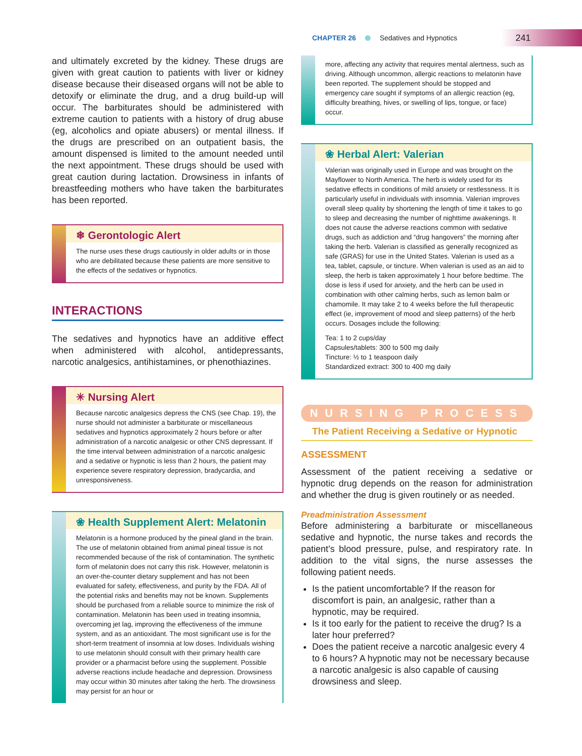CHAPTER 26 Sedatives and Hypnotics 241
and ultimately excreted by the kidney. These drugs are given with great caution to patients with liver or kidney disease because their diseased organs will not be able to detoxify or eliminate the drug, and a drug build-up will occur. The barbiturates should be administered with extreme caution to patients with a history of drug abuse (eg, alcoholics and opiate abusers) or mental illness. If the drugs are prescribed on an outpatient basis, the amount dispensed is limited to the amount needed until the next appointment. These drugs should be used with great caution during lactation. Drowsiness in infants of breastfeeding mothers who have taken the barbiturates has been reported.
❄ Gerontologic Alert
The nurse uses these drugs cautiously in older adults or in those who are debilitated because these patients are more sensitive to the effects of the sedatives or hypnotics.
INTERACTIONS
The sedatives and hypnotics have an additive effect when administered with alcohol, antidepressants, narcotic analgesics, antihistamines, or phenothiazines.
✳ Nursing Alert
Because narcotic analgesics depress the CNS (see Chap. 19), the nurse should not administer a barbiturate or miscellaneous sedatives and hypnotics approximately 2 hours before or after administration of a narcotic analgesic or other CNS depressant. If the time interval between administration of a narcotic analgesic and a sedative or hypnotic is less than 2 hours, the patient may experience severe respiratory depression, bradycardia, and unresponsiveness.
❀ Health Supplement Alert: Melatonin
Melatonin is a hormone produced by the pineal gland in the brain. The use of melatonin obtained from animal pineal tissue is not recommended because of the risk of contamination. The synthetic form of melatonin does not carry this risk. However, melatonin is an over-the-counter dietary supplement and has not been evaluated for safety, effectiveness, and purity by the FDA. All of the potential risks and benefits may not be known. Supplements should be purchased from a reliable source to minimize the risk of contamination. Melatonin has been used in treating insomnia, overcoming jet lag, improving the effectiveness of the immune system, and as an antioxidant. The most significant use is for the short-term treatment of insomnia at low doses. Individuals wishing to use melatonin should consult with their primary health care provider or a pharmacist before using the supplement. Possible adverse reactions include headache and depression. Drowsiness may occur within 30 minutes after taking the herb. The drowsiness may persist for an hour or
more, affecting any activity that requires mental alertness, such as driving. Although uncommon, allergic reactions to melatonin have been reported. The supplement should be stopped and emergency care sought if symptoms of an allergic reaction (eg, difficulty breathing, hives, or swelling of lips, tongue, or face) occur.
❀ Herbal Alert: Valerian
Valerian was originally used in Europe and was brought on the Mayflower to North America. The herb is widely used for its sedative effects in conditions of mild anxiety or restlessness. It is particularly useful in individuals with insomnia. Valerian improves overall sleep quality by shortening the length of time it takes to go to sleep and decreasing the number of nighttime awakenings. It does not cause the adverse reactions common with sedative drugs, such as addiction and “drug hangovers” the morning after taking the herb. Valerian is classified as generally recognized as safe (GRAS) for use in the United States. Valerian is used as a tea, tablet, capsule, or tincture. When valerian is used as an aid to sleep, the herb is taken approximately 1 hour before bedtime. The dose is less if used for anxiety, and the herb can be used in combination with other calming herbs, such as lemon balm or chamomile. It may take 2 to 4 weeks before the full therapeutic effect (ie, improvement of mood and sleep patterns) of the herb occurs. Dosages include the following:
Tea: 1 to 2 cups/day
Capsules/tablets: 300 to 500 mg daily
Tincture: ½ to 1 teaspoon daily
Standardized extract: 300 to 400 mg daily
NURSING PROCESS
The Patient Receiving a Sedative or Hypnotic
ASSESSMENT
Assessment of the patient receiving a sedative or hypnotic drug depends on the reason for administration and whether the drug is given routinely or as needed.
Preadministration Assessment
Before administering a barbiturate or miscellaneous sedative and hypnotic, the nurse takes and records the patient’s blood pressure, pulse, and respiratory rate. In addition to the vital signs, the nurse assesses the following patient needs.
Is the patient uncomfortable? If the reason for discomfort is pain, an analgesic, rather than a hypnotic, may be required.
Is it too early for the patient to receive the drug? Is a later hour preferred?
Does the patient receive a narcotic analgesic every 4 to 6 hours? A hypnotic may not be necessary because a narcotic analgesic is also capable of causing drowsiness and sleep.